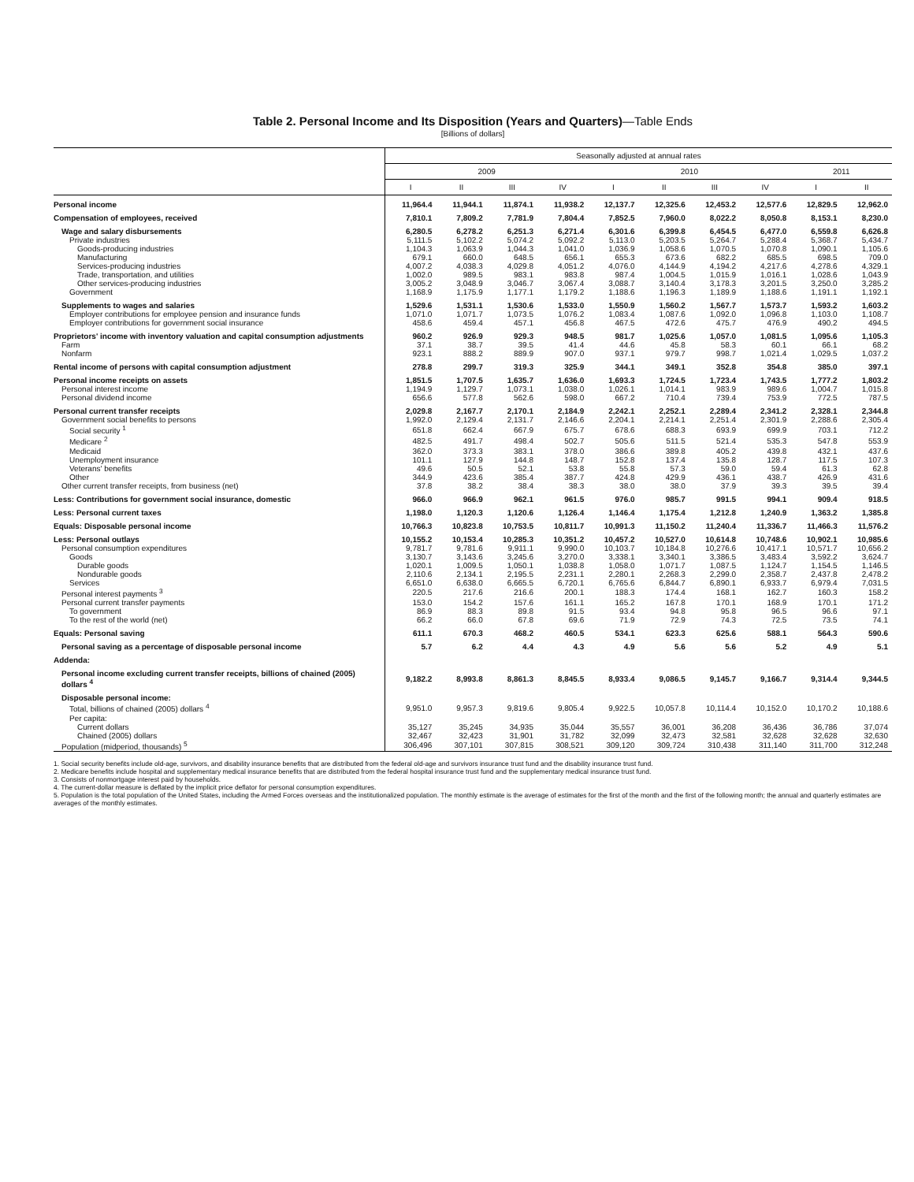Table 2. Personal Income and Its Disposition (Years and Quarters)—Table Ends
[Billions of dollars]
| | Seasonally adjusted at annual rates | | | | | | | | | |
| --- | --- | --- | --- | --- | --- | --- | --- | --- | --- | --- |
| | 2009 | | | | 2010 | | | | 2011 | |
| | I | II | III | IV | I | II | III | IV | I | II |
| Personal income | 11,964.4 | 11,944.1 | 11,874.1 | 11,938.2 | 12,137.7 | 12,325.6 | 12,453.2 | 12,577.6 | 12,829.5 | 12,962.0 |
| Compensation of employees, received | 7,810.1 | 7,809.2 | 7,781.9 | 7,804.4 | 7,852.5 | 7,960.0 | 8,022.2 | 8,050.8 | 8,153.1 | 8,230.0 |
| Wage and salary disbursements | 6,280.5 | 6,278.2 | 6,251.3 | 6,271.4 | 6,301.6 | 6,399.8 | 6,454.5 | 6,477.0 | 6,559.8 | 6,626.8 |
| Private industries | 5,111.5 | 5,102.2 | 5,074.2 | 5,092.2 | 5,113.0 | 5,203.5 | 5,264.7 | 5,288.4 | 5,368.7 | 5,434.7 |
| Goods-producing industries | 1,104.3 | 1,063.9 | 1,044.3 | 1,041.0 | 1,036.9 | 1,058.6 | 1,070.5 | 1,070.8 | 1,090.1 | 1,105.6 |
| Manufacturing | 679.1 | 660.0 | 648.5 | 656.1 | 655.3 | 673.6 | 682.2 | 685.5 | 698.5 | 709.0 |
| Services-producing industries | 4,007.2 | 4,038.3 | 4,029.8 | 4,051.2 | 4,076.0 | 4,144.9 | 4,194.2 | 4,217.6 | 4,278.6 | 4,329.1 |
| Trade, transportation, and utilities | 1,002.0 | 989.5 | 983.1 | 983.8 | 987.4 | 1,004.5 | 1,015.9 | 1,016.1 | 1,028.6 | 1,043.9 |
| Other services-producing industries | 3,005.2 | 3,048.9 | 3,046.7 | 3,067.4 | 3,088.7 | 3,140.4 | 3,178.3 | 3,201.5 | 3,250.0 | 3,285.2 |
| Government | 1,168.9 | 1,175.9 | 1,177.1 | 1,179.2 | 1,188.6 | 1,196.3 | 1,189.9 | 1,188.6 | 1,191.1 | 1,192.1 |
| Supplements to wages and salaries | 1,529.6 | 1,531.1 | 1,530.6 | 1,533.0 | 1,550.9 | 1,560.2 | 1,567.7 | 1,573.7 | 1,593.2 | 1,603.2 |
| Employer contributions for employee pension and insurance funds | 1,071.0 | 1,071.7 | 1,073.5 | 1,076.2 | 1,083.4 | 1,087.6 | 1,092.0 | 1,096.8 | 1,103.0 | 1,108.7 |
| Employer contributions for government social insurance | 458.6 | 459.4 | 457.1 | 456.8 | 467.5 | 472.6 | 475.7 | 476.9 | 490.2 | 494.5 |
| Proprietors' income with inventory valuation and capital consumption adjustments | 960.2 | 926.9 | 929.3 | 948.5 | 981.7 | 1,025.6 | 1,057.0 | 1,081.5 | 1,095.6 | 1,105.3 |
| Farm | 37.1 | 38.7 | 39.5 | 41.4 | 44.6 | 45.8 | 58.3 | 60.1 | 66.1 | 68.2 |
| Nonfarm | 923.1 | 888.2 | 889.9 | 907.0 | 937.1 | 979.7 | 998.7 | 1,021.4 | 1,029.5 | 1,037.2 |
| Rental income of persons with capital consumption adjustment | 278.8 | 299.7 | 319.3 | 325.9 | 344.1 | 349.1 | 352.8 | 354.8 | 385.0 | 397.1 |
| Personal income receipts on assets | 1,851.5 | 1,707.5 | 1,635.7 | 1,636.0 | 1,693.3 | 1,724.5 | 1,723.4 | 1,743.5 | 1,777.2 | 1,803.2 |
| Personal interest income | 1,194.9 | 1,129.7 | 1,073.1 | 1,038.0 | 1,026.1 | 1,014.1 | 983.9 | 989.6 | 1,004.7 | 1,015.8 |
| Personal dividend income | 656.6 | 577.8 | 562.6 | 598.0 | 667.2 | 710.4 | 739.4 | 753.9 | 772.5 | 787.5 |
| Personal current transfer receipts | 2,029.8 | 2,167.7 | 2,170.1 | 2,184.9 | 2,242.1 | 2,252.1 | 2,289.4 | 2,341.2 | 2,328.1 | 2,344.8 |
| Government social benefits to persons | 1,992.0 | 2,129.4 | 2,131.7 | 2,146.6 | 2,204.1 | 2,214.1 | 2,251.4 | 2,301.9 | 2,288.6 | 2,305.4 |
| Social security <sup>1</sup> | 651.8 | 662.4 | 667.9 | 675.7 | 678.6 | 688.3 | 693.9 | 699.9 | 703.1 | 712.2 |
| Medicare <sup>2</sup> | 482.5 | 491.7 | 498.4 | 502.7 | 505.6 | 511.5 | 521.4 | 535.3 | 547.8 | 553.9 |
| Medicaid | 362.0 | 373.3 | 383.1 | 378.0 | 386.6 | 389.8 | 405.2 | 439.8 | 432.1 | 437.6 |
| Unemployment insurance | 101.1 | 127.9 | 144.8 | 148.7 | 152.8 | 137.4 | 135.8 | 128.7 | 117.5 | 107.3 |
| Veterans' benefits | 49.6 | 50.5 | 52.1 | 53.8 | 55.8 | 57.3 | 59.0 | 59.4 | 61.3 | 62.8 |
| Other | 344.9 | 423.6 | 385.4 | 387.7 | 424.8 | 429.9 | 436.1 | 438.7 | 426.9 | 431.6 |
| Other current transfer receipts, from business (net) | 37.8 | 38.2 | 38.4 | 38.3 | 38.0 | 38.0 | 37.9 | 39.3 | 39.5 | 39.4 |
| Less: Contributions for government social insurance, domestic | 966.0 | 966.9 | 962.1 | 961.5 | 976.0 | 985.7 | 991.5 | 994.1 | 909.4 | 918.5 |
| Less: Personal current taxes | 1,198.0 | 1,120.3 | 1,120.6 | 1,126.4 | 1,146.4 | 1,175.4 | 1,212.8 | 1,240.9 | 1,363.2 | 1,385.8 |
| Equals: Disposable personal income | 10,766.3 | 10,823.8 | 10,753.5 | 10,811.7 | 10,991.3 | 11,150.2 | 11,240.4 | 11,336.7 | 11,466.3 | 11,576.2 |
| Less: Personal outlays | 10,155.2 | 10,153.4 | 10,285.3 | 10,351.2 | 10,457.2 | 10,527.0 | 10,614.8 | 10,748.6 | 10,902.1 | 10,985.6 |
| Personal consumption expenditures | 9,781.7 | 9,781.6 | 9,911.1 | 9,990.0 | 10,103.7 | 10,184.8 | 10,276.6 | 10,417.1 | 10,571.7 | 10,656.2 |
| Goods | 3,130.7 | 3,143.6 | 3,245.6 | 3,270.0 | 3,338.1 | 3,340.1 | 3,386.5 | 3,483.4 | 3,592.2 | 3,624.7 |
| Durable goods | 1,020.1 | 1,009.5 | 1,050.1 | 1,038.8 | 1,058.0 | 1,071.7 | 1,087.5 | 1,124.7 | 1,154.5 | 1,146.5 |
| Nondurable goods | 2,110.6 | 2,134.1 | 2,195.5 | 2,231.1 | 2,280.1 | 2,268.3 | 2,299.0 | 2,358.7 | 2,437.8 | 2,478.2 |
| Services | 6,651.0 | 6,638.0 | 6,665.5 | 6,720.1 | 6,765.6 | 6,844.7 | 6,890.1 | 6,933.7 | 6,979.4 | 7,031.5 |
| Personal interest payments <sup>3</sup> | 220.5 | 217.6 | 216.6 | 200.1 | 188.3 | 174.4 | 168.1 | 162.7 | 160.3 | 158.2 |
| Personal current transfer payments | 153.0 | 154.2 | 157.6 | 161.1 | 165.2 | 167.8 | 170.1 | 168.9 | 170.1 | 171.2 |
| To government | 86.9 | 88.3 | 89.8 | 91.5 | 93.4 | 94.8 | 95.8 | 96.5 | 96.6 | 97.1 |
| To the rest of the world (net) | 66.2 | 66.0 | 67.8 | 69.6 | 71.9 | 72.9 | 74.3 | 72.5 | 73.5 | 74.1 |
| Equals: Personal saving | 611.1 | 670.3 | 468.2 | 460.5 | 534.1 | 623.3 | 625.6 | 588.1 | 564.3 | 590.6 |
| Personal saving as a percentage of disposable personal income | 5.7 | 6.2 | 4.4 | 4.3 | 4.9 | 5.6 | 5.6 | 5.2 | 4.9 | 5.1 |
| Addenda: | | | | | | | | | | |
| Personal income excluding current transfer receipts, billions of chained (2005) dollars <sup>4</sup> | 9,182.2 | 8,993.8 | 8,861.3 | 8,845.5 | 8,933.4 | 9,086.5 | 9,145.7 | 9,166.7 | 9,314.4 | 9,344.5 |
| Disposable personal income: | | | | | | | | | | |
| Total, billions of chained (2005) dollars <sup>4</sup> | 9,951.0 | 9,957.3 | 9,819.6 | 9,805.4 | 9,922.5 | 10,057.8 | 10,114.4 | 10,152.0 | 10,170.2 | 10,188.6 |
| Per capita: | | | | | | | | | | |
| Current dollars | 35,127 | 35,245 | 34,935 | 35,044 | 35,557 | 36,001 | 36,208 | 36,436 | 36,786 | 37,074 |
| Chained (2005) dollars | 32,467 | 32,423 | 31,901 | 31,782 | 32,099 | 32,473 | 32,581 | 32,628 | 32,628 | 32,630 |
| Population (midperiod, thousands) <sup>5</sup> | 306,496 | 307,101 | 307,815 | 308,521 | 309,120 | 309,724 | 310,438 | 311,140 | 311,700 | 312,248 |
1. Social security benefits include old-age, survivors, and disability insurance benefits that are distributed from the federal old-age and survivors insurance trust fund and the disability insurance trust fund.
2. Medicare benefits include hospital and supplementary medical insurance benefits that are distributed from the federal hospital insurance trust fund and the supplementary medical insurance trust fund.
3. Consists of nonmortgage interest paid by households.
4. The current-dollar measure is deflated by the implicit price deflator for personal consumption expenditures.
5. Population is the total population of the United States, including the Armed Forces overseas and the institutionalized population. The monthly estimate is the average of estimates for the first of the month and the first of the following month; the annual and quarterly estimates are averages of the monthly estimates.